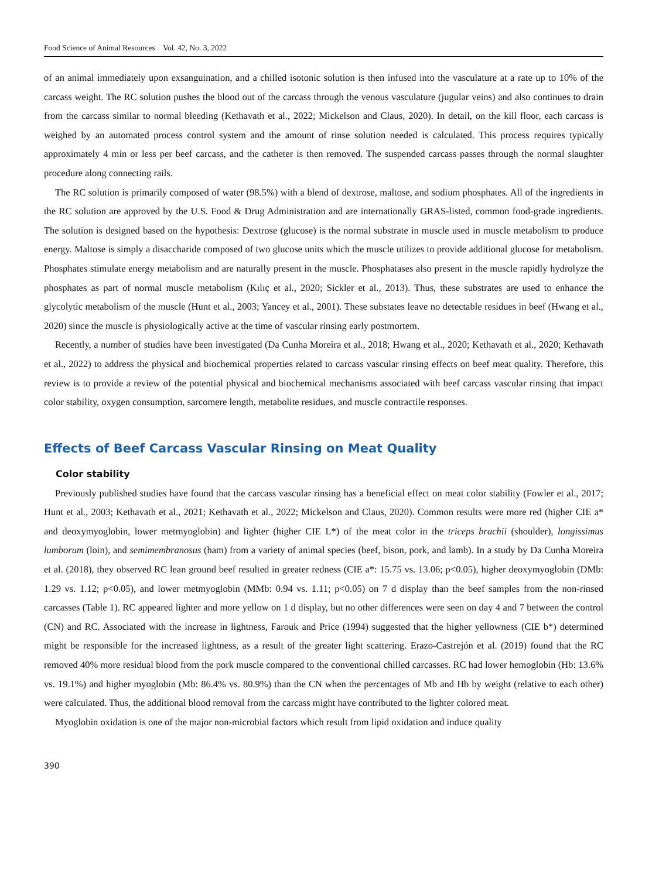Food Science of Animal Resources Vol. 42, No. 3, 2022
of an animal immediately upon exsanguination, and a chilled isotonic solution is then infused into the vasculature at a rate up to 10% of the carcass weight. The RC solution pushes the blood out of the carcass through the venous vasculature (jugular veins) and also continues to drain from the carcass similar to normal bleeding (Kethavath et al., 2022; Mickelson and Claus, 2020). In detail, on the kill floor, each carcass is weighed by an automated process control system and the amount of rinse solution needed is calculated. This process requires typically approximately 4 min or less per beef carcass, and the catheter is then removed. The suspended carcass passes through the normal slaughter procedure along connecting rails.
The RC solution is primarily composed of water (98.5%) with a blend of dextrose, maltose, and sodium phosphates. All of the ingredients in the RC solution are approved by the U.S. Food & Drug Administration and are internationally GRAS-listed, common food-grade ingredients. The solution is designed based on the hypothesis: Dextrose (glucose) is the normal substrate in muscle used in muscle metabolism to produce energy. Maltose is simply a disaccharide composed of two glucose units which the muscle utilizes to provide additional glucose for metabolism. Phosphates stimulate energy metabolism and are naturally present in the muscle. Phosphatases also present in the muscle rapidly hydrolyze the phosphates as part of normal muscle metabolism (Kılıç et al., 2020; Sickler et al., 2013). Thus, these substrates are used to enhance the glycolytic metabolism of the muscle (Hunt et al., 2003; Yancey et al., 2001). These substates leave no detectable residues in beef (Hwang et al., 2020) since the muscle is physiologically active at the time of vascular rinsing early postmortem.
Recently, a number of studies have been investigated (Da Cunha Moreira et al., 2018; Hwang et al., 2020; Kethavath et al., 2020; Kethavath et al., 2022) to address the physical and biochemical properties related to carcass vascular rinsing effects on beef meat quality. Therefore, this review is to provide a review of the potential physical and biochemical mechanisms associated with beef carcass vascular rinsing that impact color stability, oxygen consumption, sarcomere length, metabolite residues, and muscle contractile responses.
Effects of Beef Carcass Vascular Rinsing on Meat Quality
Color stability
Previously published studies have found that the carcass vascular rinsing has a beneficial effect on meat color stability (Fowler et al., 2017; Hunt et al., 2003; Kethavath et al., 2021; Kethavath et al., 2022; Mickelson and Claus, 2020). Common results were more red (higher CIE a* and deoxymyoglobin, lower metmyoglobin) and lighter (higher CIE L*) of the meat color in the triceps brachii (shoulder), longissimus lumborum (loin), and semimembranosus (ham) from a variety of animal species (beef, bison, pork, and lamb). In a study by Da Cunha Moreira et al. (2018), they observed RC lean ground beef resulted in greater redness (CIE a*: 15.75 vs. 13.06; p<0.05), higher deoxymyoglobin (DMb: 1.29 vs. 1.12; p<0.05), and lower metmyoglobin (MMb: 0.94 vs. 1.11; p<0.05) on 7 d display than the beef samples from the non-rinsed carcasses (Table 1). RC appeared lighter and more yellow on 1 d display, but no other differences were seen on day 4 and 7 between the control (CN) and RC. Associated with the increase in lightness, Farouk and Price (1994) suggested that the higher yellowness (CIE b*) determined might be responsible for the increased lightness, as a result of the greater light scattering. Erazo-Castrejón et al. (2019) found that the RC removed 40% more residual blood from the pork muscle compared to the conventional chilled carcasses. RC had lower hemoglobin (Hb: 13.6% vs. 19.1%) and higher myoglobin (Mb: 86.4% vs. 80.9%) than the CN when the percentages of Mb and Hb by weight (relative to each other) were calculated. Thus, the additional blood removal from the carcass might have contributed to the lighter colored meat.
Myoglobin oxidation is one of the major non-microbial factors which result from lipid oxidation and induce quality
390